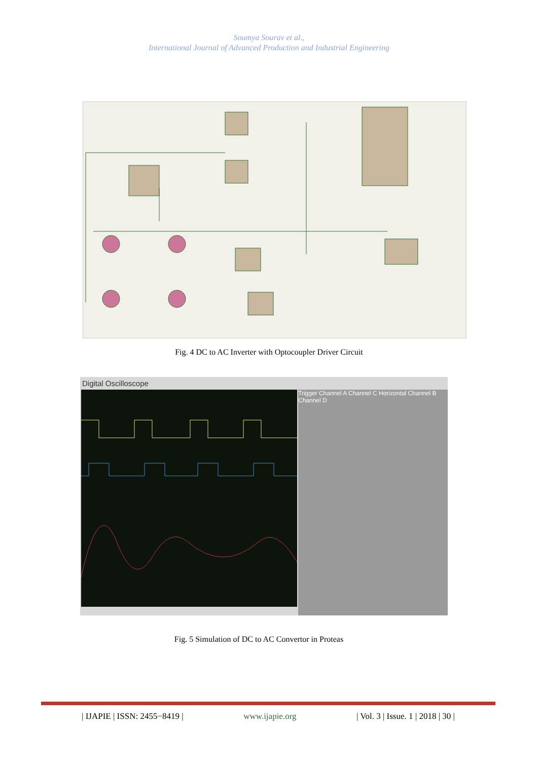Soumya Sourav et al.,
International Journal of Advanced Production and Industrial Engineering
Fig. 4 DC to AC Inverter with Optocoupler Driver Circuit
Digital Oscilloscope
Trigger Channel A Channel C Horizontal Channel B Channel D
Fig. 5 Simulation of DC to AC Convertor in Proteas
| IJAPIE | ISSN: 2455−8419 | www.ijapie.org | Vol. 3 | Issue. 1 | 2018 | 30 |